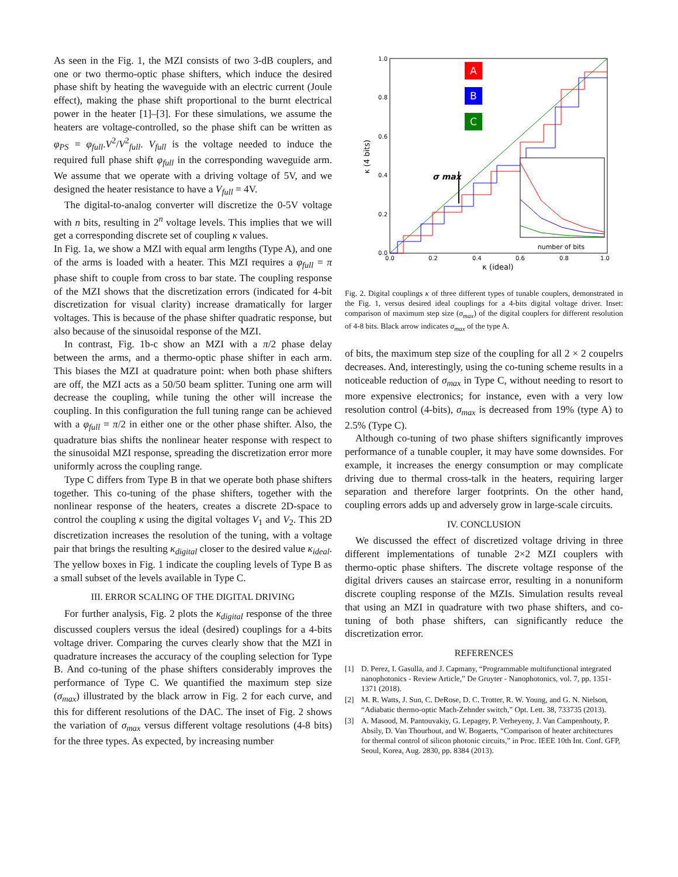As seen in the Fig. 1, the MZI consists of two 3-dB couplers, and one or two thermo-optic phase shifters, which induce the desired phase shift by heating the waveguide with an electric current (Joule effect), making the phase shift proportional to the burnt electrical power in the heater [1]–[3]. For these simulations, we assume the heaters are voltage-controlled, so the phase shift can be written as φ<sub>PS</sub> = φ<sub>full</sub>.V<sup>2</sup>/V<sup>2</sup><sub>full</sub>. V<sub>full</sub> is the voltage needed to induce the required full phase shift φ<sub>full</sub> in the corresponding waveguide arm. We assume that we operate with a driving voltage of 5V, and we designed the heater resistance to have a V<sub>full</sub> = 4V.
The digital-to-analog converter will discretize the 0-5V voltage with n bits, resulting in 2<sup>n</sup> voltage levels. This implies that we will get a corresponding discrete set of coupling κ values.
In Fig. 1a, we show a MZI with equal arm lengths (Type A), and one of the arms is loaded with a heater. This MZI requires a φ<sub>full</sub> = π phase shift to couple from cross to bar state. The coupling response of the MZI shows that the discretization errors (indicated for 4-bit discretization for visual clarity) increase dramatically for larger voltages. This is because of the phase shifter quadratic response, but also because of the sinusoidal response of the MZI.
In contrast, Fig. 1b-c show an MZI with a π/2 phase delay between the arms, and a thermo-optic phase shifter in each arm. This biases the MZI at quadrature point: when both phase shifters are off, the MZI acts as a 50/50 beam splitter. Tuning one arm will decrease the coupling, while tuning the other will increase the coupling. In this configuration the full tuning range can be achieved with a φ<sub>full</sub> = π/2 in either one or the other phase shifter. Also, the quadrature bias shifts the nonlinear heater response with respect to the sinusoidal MZI response, spreading the discretization error more uniformly across the coupling range.
Type C differs from Type B in that we operate both phase shifters together. This co-tuning of the phase shifters, together with the nonlinear response of the heaters, creates a discrete 2D-space to control the coupling κ using the digital voltages V<sub>1</sub> and V<sub>2</sub>. This 2D discretization increases the resolution of the tuning, with a voltage pair that brings the resulting κ<sub>digital</sub> closer to the desired value κ<sub>ideal</sub>. The yellow boxes in Fig. 1 indicate the coupling levels of Type B as a small subset of the levels available in Type C.
III. ERROR SCALING OF THE DIGITAL DRIVING
For further analysis, Fig. 2 plots the κ<sub>digital</sub> response of the three discussed couplers versus the ideal (desired) couplings for a 4-bits voltage driver. Comparing the curves clearly show that the MZI in quadrature increases the accuracy of the coupling selection for Type B. And co-tuning of the phase shifters considerably improves the performance of Type C. We quantified the maximum step size (σ<sub>max</sub>) illustrated by the black arrow in Fig. 2 for each curve, and this for different resolutions of the DAC. The inset of Fig. 2 shows the variation of σ<sub>max</sub> versus different voltage resolutions (4-8 bits) for the three types. As expected, by increasing number
1.0
0.8
0.6
0.4
0.2
0.0
0.0
0.2
0.4
0.6
0.8
1.0
κ (ideal)
κ (4 bits)
A
B
C
σ max
number of bits
Fig. 2. Digital couplings κ of three different types of tunable couplers, demonstrated in the Fig. 1, versus desired ideal couplings for a 4-bits digital voltage driver. Inset: comparison of maximum step size (σ<sub>max</sub>) of the digital couplers for different resolution of 4-8 bits. Black arrow indicates σ<sub>max</sub> of the type A.
of bits, the maximum step size of the coupling for all 2 × 2 coupelrs decreases. And, interestingly, using the co-tuning scheme results in a noticeable reduction of σ<sub>max</sub> in Type C, without needing to resort to more expensive electronics; for instance, even with a very low resolution control (4-bits), σ<sub>max</sub> is decreased from 19% (type A) to 2.5% (Type C).
Although co-tuning of two phase shifters significantly improves performance of a tunable coupler, it may have some downsides. For example, it increases the energy consumption or may complicate driving due to thermal cross-talk in the heaters, requiring larger separation and therefore larger footprints. On the other hand, coupling errors adds up and adversely grow in large-scale circuits.
IV. CONCLUSION
We discussed the effect of discretized voltage driving in three different implementations of tunable 2×2 MZI couplers with thermo-optic phase shifters. The discrete voltage response of the digital drivers causes an staircase error, resulting in a nonuniform discrete coupling response of the MZIs. Simulation results reveal that using an MZI in quadrature with two phase shifters, and co-tuning of both phase shifters, can significantly reduce the discretization error.
REFERENCES
[1] D. Perez, I. Gasulla, and J. Capmany, “Programmable multifunctional integrated nanophotonics - Review Article,” De Gruyter - Nanophotonics, vol. 7, pp. 1351-1371 (2018).
[2] M. R. Watts, J. Sun, C. DeRose, D. C. Trotter, R. W. Young, and G. N. Nielson, “Adiabatic thermo-optic Mach-Zehnder switch,” Opt. Lett. 38, 733735 (2013).
[3] A. Masood, M. Pantouvakiy, G. Lepagey, P. Verheyeny, J. Van Campenhouty, P. Absily, D. Van Thourhout, and W. Bogaerts, “Comparison of heater architectures for thermal control of silicon photonic circuits,” in Proc. IEEE 10th Int. Conf. GFP, Seoul, Korea, Aug. 2830, pp. 8384 (2013).